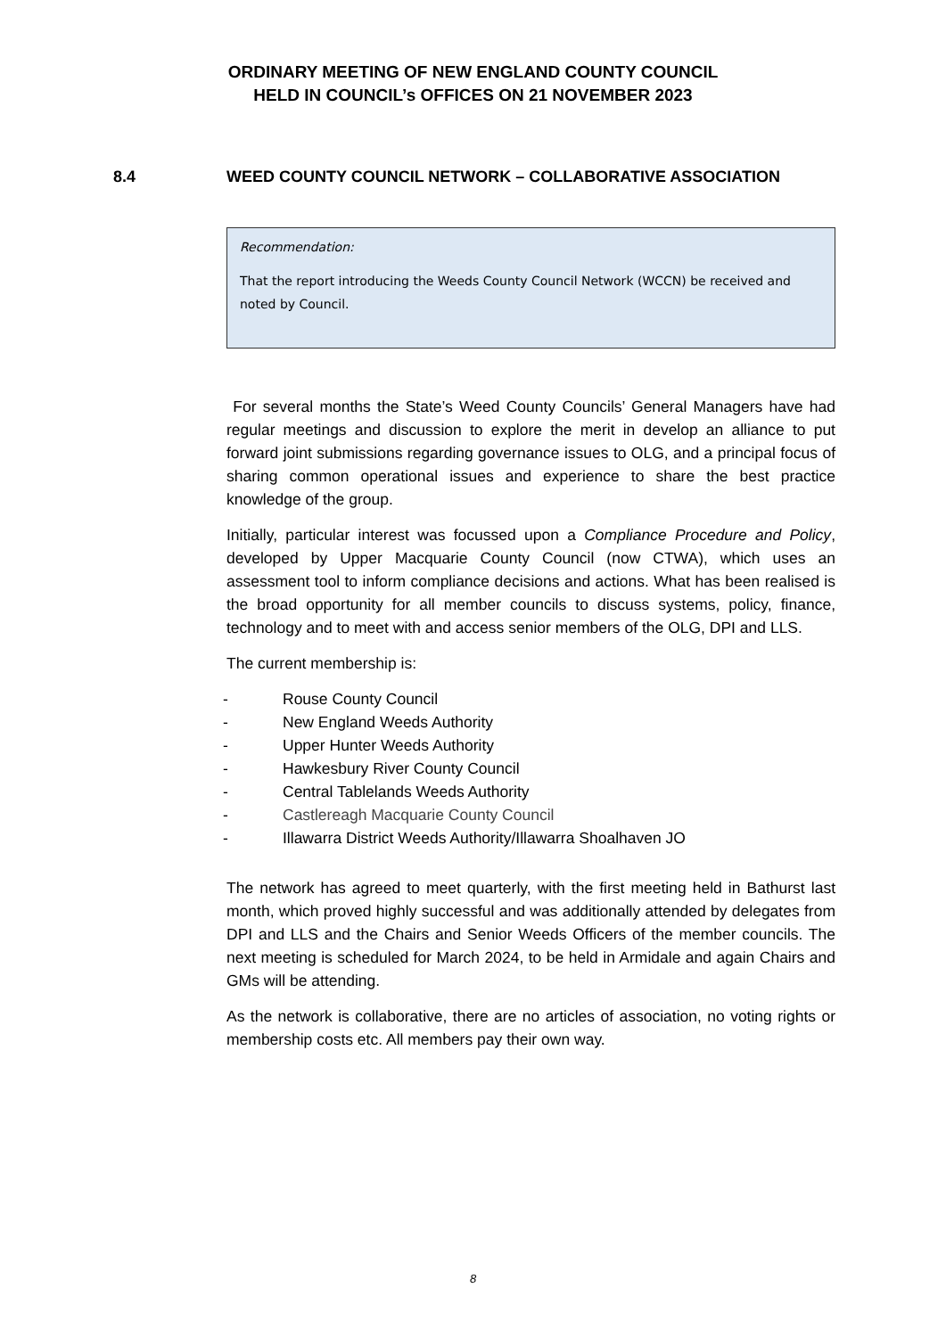ORDINARY MEETING OF NEW ENGLAND COUNTY COUNCIL
HELD IN COUNCIL’s OFFICES ON 21 NOVEMBER 2023
8.4 WEED COUNTY COUNCIL NETWORK – COLLABORATIVE ASSOCIATION
Recommendation:
That the report introducing the Weeds County Council Network (WCCN) be received and noted by Council.
For several months the State’s Weed County Councils’ General Managers have had regular meetings and discussion to explore the merit in develop an alliance to put forward joint submissions regarding governance issues to OLG, and a principal focus of sharing common operational issues and experience to share the best practice knowledge of the group.
Initially, particular interest was focussed upon a Compliance Procedure and Policy, developed by Upper Macquarie County Council (now CTWA), which uses an assessment tool to inform compliance decisions and actions. What has been realised is the broad opportunity for all member councils to discuss systems, policy, finance, technology and to meet with and access senior members of the OLG, DPI and LLS.
The current membership is:
- Rouse County Council
- New England Weeds Authority
- Upper Hunter Weeds Authority
- Hawkesbury River County Council
- Central Tablelands Weeds Authority
- Castlereagh Macquarie County Council
- Illawarra District Weeds Authority/Illawarra Shoalhaven JO
The network has agreed to meet quarterly, with the first meeting held in Bathurst last month, which proved highly successful and was additionally attended by delegates from DPI and LLS and the Chairs and Senior Weeds Officers of the member councils. The next meeting is scheduled for March 2024, to be held in Armidale and again Chairs and GMs will be attending.
As the network is collaborative, there are no articles of association, no voting rights or membership costs etc. All members pay their own way.
8